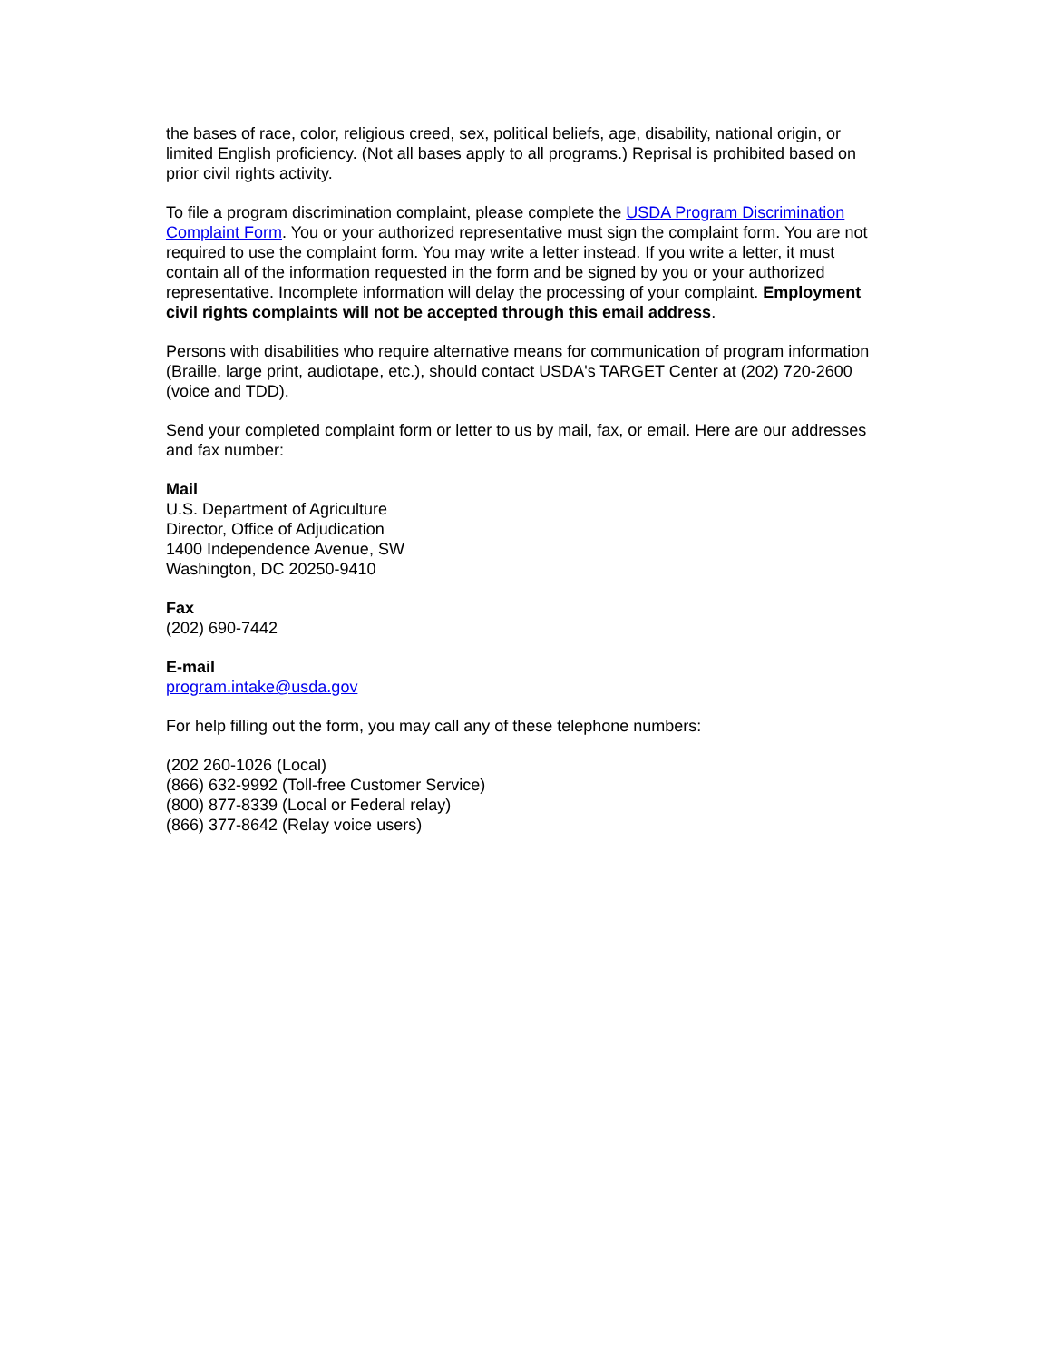the bases of race, color, religious creed, sex, political beliefs, age, disability, national origin, or limited English proficiency. (Not all bases apply to all programs.) Reprisal is prohibited based on prior civil rights activity.
To file a program discrimination complaint, please complete the USDA Program Discrimination Complaint Form. You or your authorized representative must sign the complaint form. You are not required to use the complaint form. You may write a letter instead. If you write a letter, it must contain all of the information requested in the form and be signed by you or your authorized representative. Incomplete information will delay the processing of your complaint. Employment civil rights complaints will not be accepted through this email address.
Persons with disabilities who require alternative means for communication of program information (Braille, large print, audiotape, etc.), should contact USDA's TARGET Center at (202) 720-2600 (voice and TDD).
Send your completed complaint form or letter to us by mail, fax, or email. Here are our addresses and fax number:
Mail
U.S. Department of Agriculture
Director, Office of Adjudication
1400 Independence Avenue, SW
Washington, DC 20250-9410
Fax
(202) 690-7442
E-mail
program.intake@usda.gov
For help filling out the form, you may call any of these telephone numbers:
(202 260-1026 (Local)
(866) 632-9992 (Toll-free Customer Service)
(800) 877-8339 (Local or Federal relay)
(866) 377-8642 (Relay voice users)